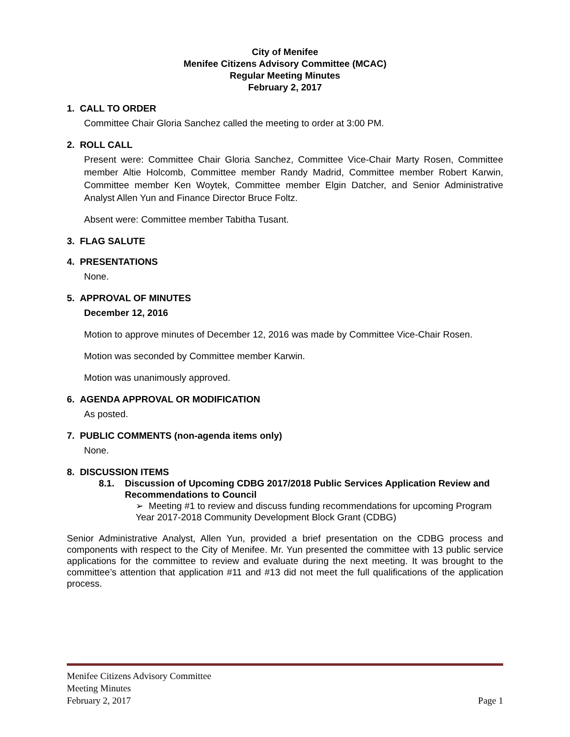City of Menifee
Menifee Citizens Advisory Committee (MCAC)
Regular Meeting Minutes
February 2, 2017
1. CALL TO ORDER
Committee Chair Gloria Sanchez called the meeting to order at 3:00 PM.
2. ROLL CALL
Present were: Committee Chair Gloria Sanchez, Committee Vice-Chair Marty Rosen, Committee member Altie Holcomb, Committee member Randy Madrid, Committee member Robert Karwin, Committee member Ken Woytek, Committee member Elgin Datcher, and Senior Administrative Analyst Allen Yun and Finance Director Bruce Foltz.
Absent were: Committee member Tabitha Tusant.
3. FLAG SALUTE
4. PRESENTATIONS
None.
5. APPROVAL OF MINUTES
December 12, 2016
Motion to approve minutes of December 12, 2016 was made by Committee Vice-Chair Rosen.
Motion was seconded by Committee member Karwin.
Motion was unanimously approved.
6. AGENDA APPROVAL OR MODIFICATION
As posted.
7. PUBLIC COMMENTS (non-agenda items only)
None.
8. DISCUSSION ITEMS
8.1. Discussion of Upcoming CDBG 2017/2018 Public Services Application Review and Recommendations to Council
➢ Meeting #1 to review and discuss funding recommendations for upcoming Program Year 2017-2018 Community Development Block Grant (CDBG)
Senior Administrative Analyst, Allen Yun, provided a brief presentation on the CDBG process and components with respect to the City of Menifee. Mr. Yun presented the committee with 13 public service applications for the committee to review and evaluate during the next meeting. It was brought to the committee’s attention that application #11 and #13 did not meet the full qualifications of the application process.
Menifee Citizens Advisory Committee
Meeting Minutes
February 2, 2017 Page 1